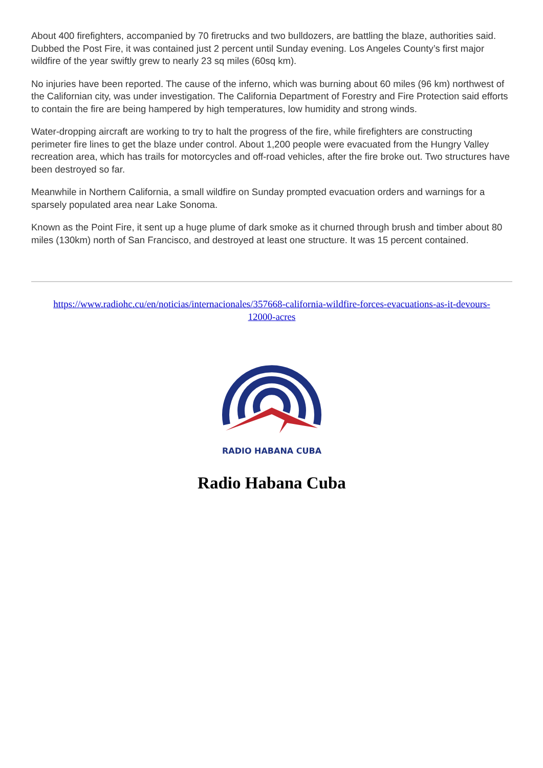About 400 firefighters, accompanied by 70 firetrucks and two bulldozers, are battling the blaze, authorities said. Dubbed the Post Fire, it was contained just 2 percent until Sunday evening. Los Angeles County’s first major wildfire of the year swiftly grew to nearly 23 sq miles (60sq km).
No injuries have been reported. The cause of the inferno, which was burning about 60 miles (96 km) northwest of the Californian city, was under investigation. The California Department of Forestry and Fire Protection said efforts to contain the fire are being hampered by high temperatures, low humidity and strong winds.
Water-dropping aircraft are working to try to halt the progress of the fire, while firefighters are constructing perimeter fire lines to get the blaze under control. About 1,200 people were evacuated from the Hungry Valley recreation area, which has trails for motorcycles and off-road vehicles, after the fire broke out. Two structures have been destroyed so far.
Meanwhile in Northern California, a small wildfire on Sunday prompted evacuation orders and warnings for a sparsely populated area near Lake Sonoma.
Known as the Point Fire, it sent up a huge plume of dark smoke as it churned through brush and timber about 80 miles (130km) north of San Francisco, and destroyed at least one structure. It was 15 percent contained.
https://www.radiohc.cu/en/noticias/internacionales/357668-california-wildfire-forces-evacuations-as-it-devours-12000-acres
RADIO HABANA CUBA
Radio Habana Cuba